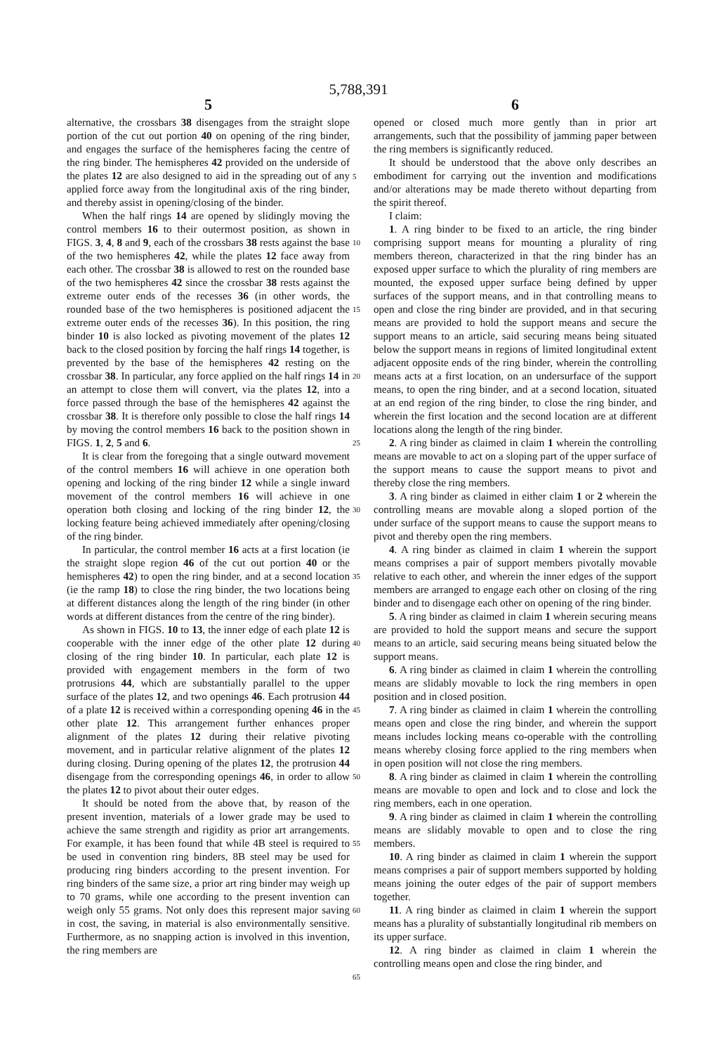5,788,391
5
alternative, the crossbars 38 disengages from the straight slope portion of the cut out portion 40 on opening of the ring binder, and engages the surface of the hemispheres facing the centre of the ring binder. The hemispheres 42 provided on the underside of the plates 12 are also designed to aid in the spreading out of any applied force away from the longitudinal axis of the ring binder, and thereby assist in opening/closing of the binder.
When the half rings 14 are opened by slidingly moving the control members 16 to their outermost position, as shown in FIGS. 3, 4, 8 and 9, each of the crossbars 38 rests against the base of the two hemispheres 42, while the plates 12 face away from each other. The crossbar 38 is allowed to rest on the rounded base of the two hemispheres 42 since the crossbar 38 rests against the extreme outer ends of the recesses 36 (in other words, the rounded base of the two hemispheres is positioned adjacent the extreme outer ends of the recesses 36). In this position, the ring binder 10 is also locked as pivoting movement of the plates 12 back to the closed position by forcing the half rings 14 together, is prevented by the base of the hemispheres 42 resting on the crossbar 38. In particular, any force applied on the half rings 14 in an attempt to close them will convert, via the plates 12, into a force passed through the base of the hemispheres 42 against the crossbar 38. It is therefore only possible to close the half rings 14 by moving the control members 16 back to the position shown in FIGS. 1, 2, 5 and 6.
It is clear from the foregoing that a single outward movement of the control members 16 will achieve in one operation both opening and locking of the ring binder 12 while a single inward movement of the control members 16 will achieve in one operation both closing and locking of the ring binder 12, the locking feature being achieved immediately after opening/closing of the ring binder.
In particular, the control member 16 acts at a first location (ie the straight slope region 46 of the cut out portion 40 or the hemispheres 42) to open the ring binder, and at a second location (ie the ramp 18) to close the ring binder, the two locations being at different distances along the length of the ring binder (in other words at different distances from the centre of the ring binder).
As shown in FIGS. 10 to 13, the inner edge of each plate 12 is cooperable with the inner edge of the other plate 12 during closing of the ring binder 10. In particular, each plate 12 is provided with engagement members in the form of two protrusions 44, which are substantially parallel to the upper surface of the plates 12, and two openings 46. Each protrusion 44 of a plate 12 is received within a corresponding opening 46 in the other plate 12. This arrangement further enhances proper alignment of the plates 12 during their relative pivoting movement, and in particular relative alignment of the plates 12 during closing. During opening of the plates 12, the protrusion 44 disengage from the corresponding openings 46, in order to allow the plates 12 to pivot about their outer edges.
It should be noted from the above that, by reason of the present invention, materials of a lower grade may be used to achieve the same strength and rigidity as prior art arrangements. For example, it has been found that while 4B steel is required to be used in convention ring binders, 8B steel may be used for producing ring binders according to the present invention. For ring binders of the same size, a prior art ring binder may weigh up to 70 grams, while one according to the present invention can weigh only 55 grams. Not only does this represent major saving in cost, the saving, in material is also environmentally sensitive. Furthermore, as no snapping action is involved in this invention, the ring members are
5
10
15
20
25
30
35
40
45
50
55
60
65
6
opened or closed much more gently than in prior art arrangements, such that the possibility of jamming paper between the ring members is significantly reduced.
It should be understood that the above only describes an embodiment for carrying out the invention and modifications and/or alterations may be made thereto without departing from the spirit thereof.
I claim:
1. A ring binder to be fixed to an article, the ring binder comprising support means for mounting a plurality of ring members thereon, characterized in that the ring binder has an exposed upper surface to which the plurality of ring members are mounted, the exposed upper surface being defined by upper surfaces of the support means, and in that controlling means to open and close the ring binder are provided, and in that securing means are provided to hold the support means and secure the support means to an article, said securing means being situated below the support means in regions of limited longitudinal extent adjacent opposite ends of the ring binder, wherein the controlling means acts at a first location, on an undersurface of the support means, to open the ring binder, and at a second location, situated at an end region of the ring binder, to close the ring binder, and wherein the first location and the second location are at different locations along the length of the ring binder.
2. A ring binder as claimed in claim 1 wherein the controlling means are movable to act on a sloping part of the upper surface of the support means to cause the support means to pivot and thereby close the ring members.
3. A ring binder as claimed in either claim 1 or 2 wherein the controlling means are movable along a sloped portion of the under surface of the support means to cause the support means to pivot and thereby open the ring members.
4. A ring binder as claimed in claim 1 wherein the support means comprises a pair of support members pivotally movable relative to each other, and wherein the inner edges of the support members are arranged to engage each other on closing of the ring binder and to disengage each other on opening of the ring binder.
5. A ring binder as claimed in claim 1 wherein securing means are provided to hold the support means and secure the support means to an article, said securing means being situated below the support means.
6. A ring binder as claimed in claim 1 wherein the controlling means are slidably movable to lock the ring members in open position and in closed position.
7. A ring binder as claimed in claim 1 wherein the controlling means open and close the ring binder, and wherein the support means includes locking means co-operable with the controlling means whereby closing force applied to the ring members when in open position will not close the ring members.
8. A ring binder as claimed in claim 1 wherein the controlling means are movable to open and lock and to close and lock the ring members, each in one operation.
9. A ring binder as claimed in claim 1 wherein the controlling means are slidably movable to open and to close the ring members.
10. A ring binder as claimed in claim 1 wherein the support means comprises a pair of support members supported by holding means joining the outer edges of the pair of support members together.
11. A ring binder as claimed in claim 1 wherein the support means has a plurality of substantially longitudinal rib members on its upper surface.
12. A ring binder as claimed in claim 1 wherein the controlling means open and close the ring binder, and